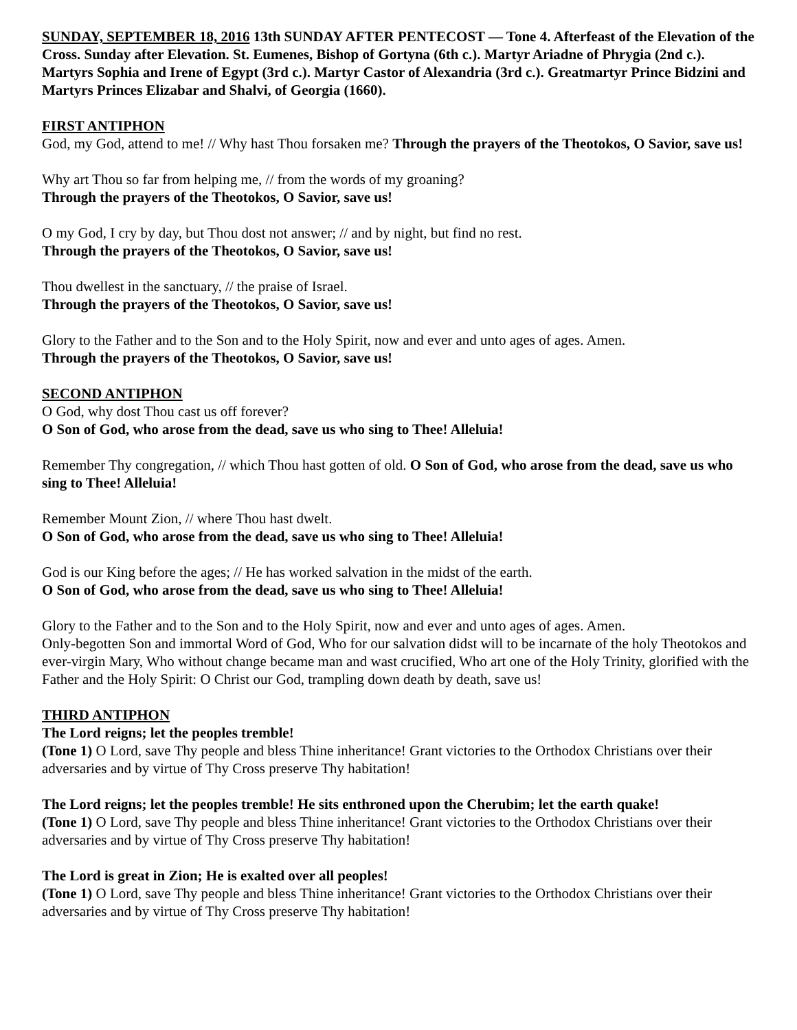SUNDAY, SEPTEMBER 18, 2016 13th SUNDAY AFTER PENTECOST — Tone 4. Afterfeast of the Elevation of the Cross. Sunday after Elevation. St. Eumenes, Bishop of Gortyna (6th c.). Martyr Ariadne of Phrygia (2nd c.). Martyrs Sophia and Irene of Egypt (3rd c.). Martyr Castor of Alexandria (3rd c.). Greatmartyr Prince Bidzini and Martyrs Princes Elizabar and Shalvi, of Georgia (1660).
FIRST ANTIPHON
God, my God, attend to me! // Why hast Thou forsaken me? Through the prayers of the Theotokos, O Savior, save us!
Why art Thou so far from helping me, // from the words of my groaning?
Through the prayers of the Theotokos, O Savior, save us!
O my God, I cry by day, but Thou dost not answer; // and by night, but find no rest.
Through the prayers of the Theotokos, O Savior, save us!
Thou dwellest in the sanctuary, // the praise of Israel.
Through the prayers of the Theotokos, O Savior, save us!
Glory to the Father and to the Son and to the Holy Spirit, now and ever and unto ages of ages. Amen.
Through the prayers of the Theotokos, O Savior, save us!
SECOND ANTIPHON
O God, why dost Thou cast us off forever?
O Son of God, who arose from the dead, save us who sing to Thee! Alleluia!
Remember Thy congregation, // which Thou hast gotten of old. O Son of God, who arose from the dead, save us who sing to Thee! Alleluia!
Remember Mount Zion, // where Thou hast dwelt.
O Son of God, who arose from the dead, save us who sing to Thee! Alleluia!
God is our King before the ages; // He has worked salvation in the midst of the earth.
O Son of God, who arose from the dead, save us who sing to Thee! Alleluia!
Glory to the Father and to the Son and to the Holy Spirit, now and ever and unto ages of ages. Amen.
Only-begotten Son and immortal Word of God, Who for our salvation didst will to be incarnate of the holy Theotokos and ever-virgin Mary, Who without change became man and wast crucified, Who art one of the Holy Trinity, glorified with the Father and the Holy Spirit: O Christ our God, trampling down death by death, save us!
THIRD ANTIPHON
The Lord reigns; let the peoples tremble!
(Tone 1) O Lord, save Thy people and bless Thine inheritance! Grant victories to the Orthodox Christians over their adversaries and by virtue of Thy Cross preserve Thy habitation!
The Lord reigns; let the peoples tremble! He sits enthroned upon the Cherubim; let the earth quake!
(Tone 1) O Lord, save Thy people and bless Thine inheritance! Grant victories to the Orthodox Christians over their adversaries and by virtue of Thy Cross preserve Thy habitation!
The Lord is great in Zion; He is exalted over all peoples!
(Tone 1) O Lord, save Thy people and bless Thine inheritance! Grant victories to the Orthodox Christians over their adversaries and by virtue of Thy Cross preserve Thy habitation!